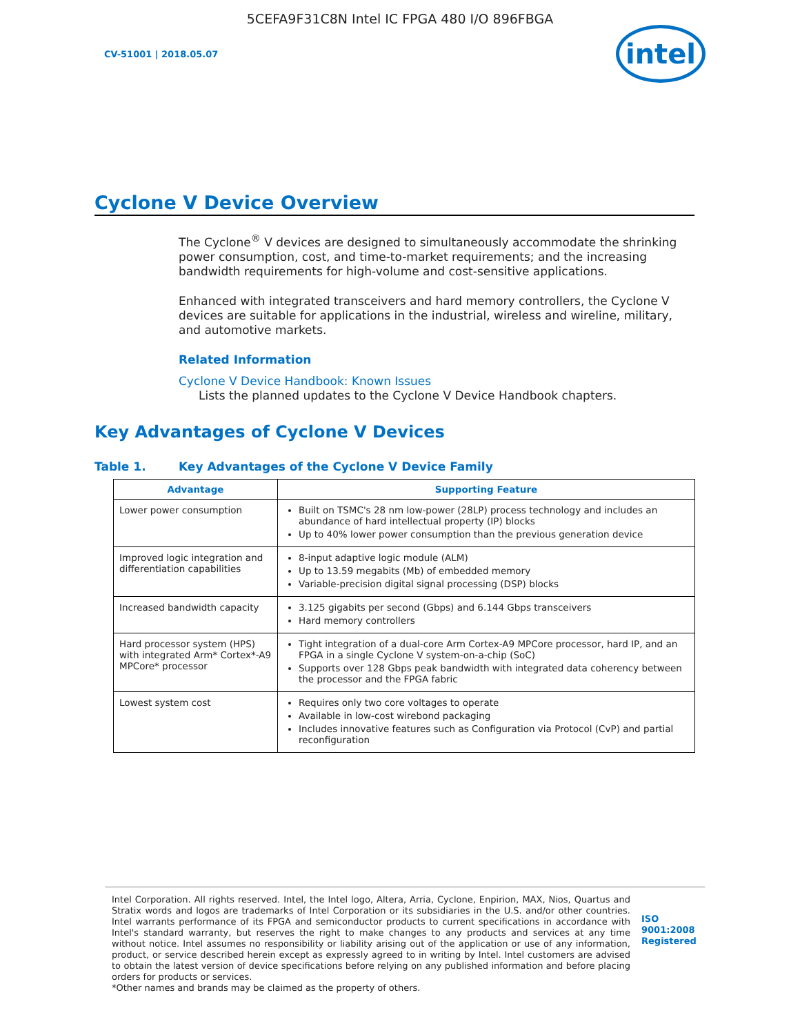5CEFA9F31C8N Intel IC FPGA 480 I/O 896FBGA
CV-51001 | 2018.05.07
intel
Cyclone V Device Overview
The Cyclone<sup>®</sup> V devices are designed to simultaneously accommodate the shrinking power consumption, cost, and time-to-market requirements; and the increasing bandwidth requirements for high-volume and cost-sensitive applications.
Enhanced with integrated transceivers and hard memory controllers, the Cyclone V devices are suitable for applications in the industrial, wireless and wireline, military, and automotive markets.
Related Information
Cyclone V Device Handbook: Known Issues
Lists the planned updates to the Cyclone V Device Handbook chapters.
Key Advantages of Cyclone V Devices
Table 1. Key Advantages of the Cyclone V Device Family
| Advantage | Supporting Feature |
| --- | --- |
| Lower power consumption | Built on TSMC's 28 nm low-power (28LP) process technology and includes an abundance of hard intellectual property (IP) blocks Up to 40% lower power consumption than the previous generation device |
| Improved logic integration and differentiation capabilities | 8-input adaptive logic module (ALM) Up to 13.59 megabits (Mb) of embedded memory Variable-precision digital signal processing (DSP) blocks |
| Increased bandwidth capacity | 3.125 gigabits per second (Gbps) and 6.144 Gbps transceivers Hard memory controllers |
| Hard processor system (HPS) with integrated Arm* Cortex*-A9 MPCore* processor | Tight integration of a dual-core Arm Cortex-A9 MPCore processor, hard IP, and an FPGA in a single Cyclone V system-on-a-chip (SoC) Supports over 128 Gbps peak bandwidth with integrated data coherency between the processor and the FPGA fabric |
| Lowest system cost | Requires only two core voltages to operate Available in low-cost wirebond packaging Includes innovative features such as Configuration via Protocol (CvP) and partial reconfiguration |
Intel Corporation. All rights reserved. Intel, the Intel logo, Altera, Arria, Cyclone, Enpirion, MAX, Nios, Quartus and Stratix words and logos are trademarks of Intel Corporation or its subsidiaries in the U.S. and/or other countries. Intel warrants performance of its FPGA and semiconductor products to current specifications in accordance with Intel's standard warranty, but reserves the right to make changes to any products and services at any time without notice. Intel assumes no responsibility or liability arising out of the application or use of any information, product, or service described herein except as expressly agreed to in writing by Intel. Intel customers are advised to obtain the latest version of device specifications before relying on any published information and before placing orders for products or services.
*Other names and brands may be claimed as the property of others.
ISO
9001:2008
Registered